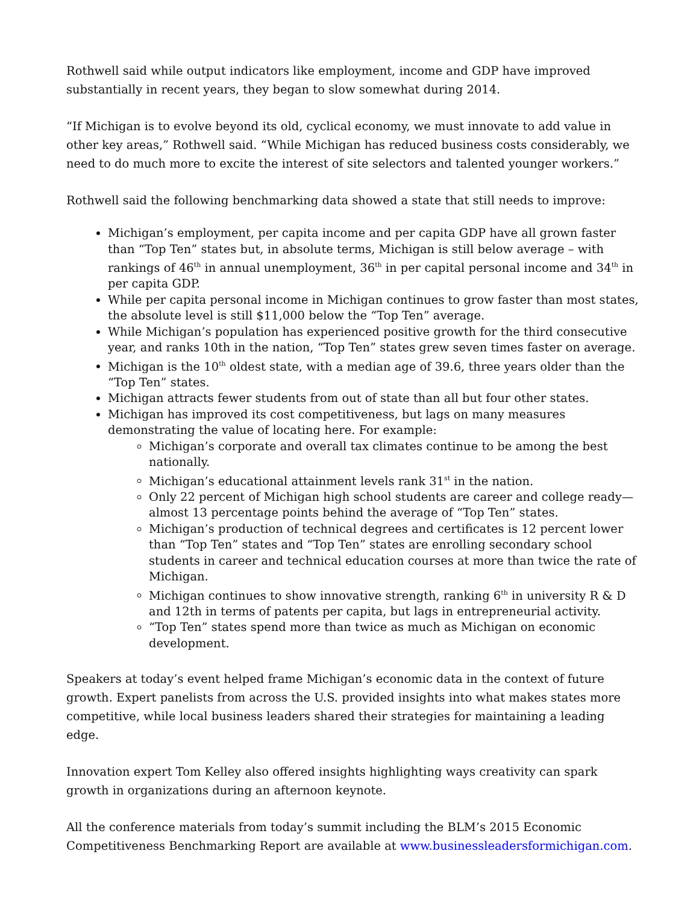Rothwell said while output indicators like employment, income and GDP have improved substantially in recent years, they began to slow somewhat during 2014.
“If Michigan is to evolve beyond its old, cyclical economy, we must innovate to add value in other key areas,” Rothwell said. “While Michigan has reduced business costs considerably, we need to do much more to excite the interest of site selectors and talented younger workers.”
Rothwell said the following benchmarking data showed a state that still needs to improve:
Michigan’s employment, per capita income and per capita GDP have all grown faster than “Top Ten” states but, in absolute terms, Michigan is still below average – with rankings of 46<sup>th</sup> in annual unemployment, 36<sup>th</sup> in per capital personal income and 34<sup>th</sup> in per capita GDP.
While per capita personal income in Michigan continues to grow faster than most states, the absolute level is still $11,000 below the “Top Ten” average.
While Michigan’s population has experienced positive growth for the third consecutive year, and ranks 10th in the nation, “Top Ten” states grew seven times faster on average.
Michigan is the 10<sup>th</sup> oldest state, with a median age of 39.6, three years older than the “Top Ten” states.
Michigan attracts fewer students from out of state than all but four other states.
Michigan has improved its cost competitiveness, but lags on many measures demonstrating the value of locating here. For example:
Michigan’s corporate and overall tax climates continue to be among the best nationally.
Michigan’s educational attainment levels rank 31<sup>st</sup> in the nation.
Only 22 percent of Michigan high school students are career and college ready—almost 13 percentage points behind the average of “Top Ten” states.
Michigan’s production of technical degrees and certificates is 12 percent lower than “Top Ten” states and “Top Ten” states are enrolling secondary school students in career and technical education courses at more than twice the rate of Michigan.
Michigan continues to show innovative strength, ranking 6<sup>th</sup> in university R & D and 12th in terms of patents per capita, but lags in entrepreneurial activity.
“Top Ten” states spend more than twice as much as Michigan on economic development.
Speakers at today’s event helped frame Michigan’s economic data in the context of future growth. Expert panelists from across the U.S. provided insights into what makes states more competitive, while local business leaders shared their strategies for maintaining a leading edge.
Innovation expert Tom Kelley also offered insights highlighting ways creativity can spark growth in organizations during an afternoon keynote.
All the conference materials from today’s summit including the BLM’s 2015 Economic Competitiveness Benchmarking Report are available at www.businessleadersformichigan.com.